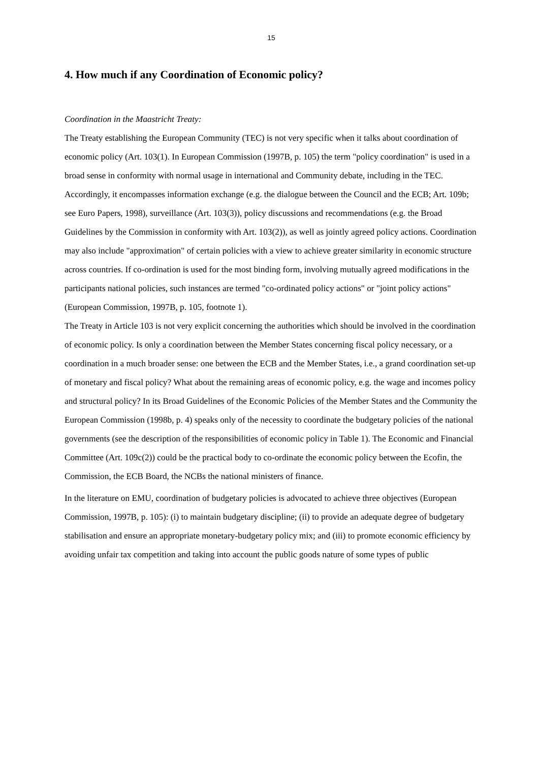15
4. How much if any Coordination of Economic policy?
Coordination in the Maastricht Treaty:
The Treaty establishing the European Community (TEC) is not very specific when it talks about coordination of economic policy (Art. 103(1). In European Commission (1997B, p. 105) the term "policy coordination" is used in a broad sense in conformity with normal usage in international and Community debate, including in the TEC. Accordingly, it encompasses information exchange (e.g. the dialogue between the Council and the ECB; Art. 109b; see Euro Papers, 1998), surveillance (Art. 103(3)), policy discussions and recommendations (e.g. the Broad Guidelines by the Commission in conformity with Art. 103(2)), as well as jointly agreed policy actions. Coordination may also include "approximation" of certain policies with a view to achieve greater similarity in economic structure across countries. If co-ordination is used for the most binding form, involving mutually agreed modifications in the participants national policies, such instances are termed "co-ordinated policy actions" or "joint policy actions" (European Commission, 1997B, p. 105, footnote 1).
The Treaty in Article 103 is not very explicit concerning the authorities which should be involved in the coordination of economic policy. Is only a coordination between the Member States concerning fiscal policy necessary, or a coordination in a much broader sense: one between the ECB and the Member States, i.e., a grand coordination set-up of monetary and fiscal policy? What about the remaining areas of economic policy, e.g. the wage and incomes policy and structural policy? In its Broad Guidelines of the Economic Policies of the Member States and the Community the European Commission (1998b, p. 4) speaks only of the necessity to coordinate the budgetary policies of the national governments (see the description of the responsibilities of economic policy in Table 1). The Economic and Financial Committee (Art. 109c(2)) could be the practical body to co-ordinate the economic policy between the Ecofin, the Commission, the ECB Board, the NCBs the national ministers of finance.
In the literature on EMU, coordination of budgetary policies is advocated to achieve three objectives (European Commission, 1997B, p. 105): (i) to maintain budgetary discipline; (ii) to provide an adequate degree of budgetary stabilisation and ensure an appropriate monetary-budgetary policy mix; and (iii) to promote economic efficiency by avoiding unfair tax competition and taking into account the public goods nature of some types of public